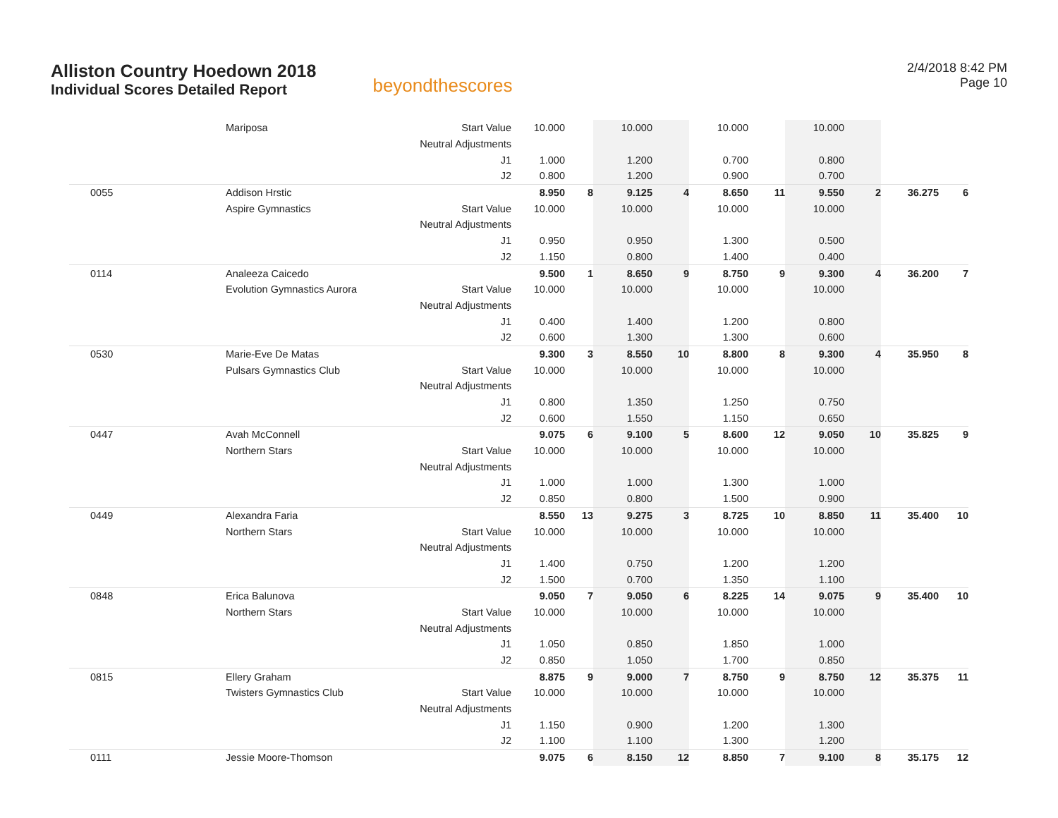Alliston Country Hoedown 2018
Individual Scores Detailed Report
beyondthescores
2/4/2018 8:42 PM
Page 10
| | Mariposa | Start Value | 10.000 | | 10.000 | | 10.000 | | 10.000 | | | |
| | | Neutral Adjustments | | | | | | | | | | |
| | | J1 | 1.000 | | 1.200 | | 0.700 | | 0.800 | | | |
| | | J2 | 0.800 | | 1.200 | | 0.900 | | 0.700 | | | |
| 0055 | Addison Hrstic | | 8.950 | 8 | 9.125 | 4 | 8.650 | 11 | 9.550 | 2 | 36.275 | 6 |
| | Aspire Gymnastics | Start Value | 10.000 | | 10.000 | | 10.000 | | 10.000 | | | |
| | | Neutral Adjustments | | | | | | | | | | |
| | | J1 | 0.950 | | 0.950 | | 1.300 | | 0.500 | | | |
| | | J2 | 1.150 | | 0.800 | | 1.400 | | 0.400 | | | |
| 0114 | Analeeza Caicedo | | 9.500 | 1 | 8.650 | 9 | 8.750 | 9 | 9.300 | 4 | 36.200 | 7 |
| | Evolution Gymnastics Aurora | Start Value | 10.000 | | 10.000 | | 10.000 | | 10.000 | | | |
| | | Neutral Adjustments | | | | | | | | | | |
| | | J1 | 0.400 | | 1.400 | | 1.200 | | 0.800 | | | |
| | | J2 | 0.600 | | 1.300 | | 1.300 | | 0.600 | | | |
| 0530 | Marie-Eve De Matas | | 9.300 | 3 | 8.550 | 10 | 8.800 | 8 | 9.300 | 4 | 35.950 | 8 |
| | Pulsars Gymnastics Club | Start Value | 10.000 | | 10.000 | | 10.000 | | 10.000 | | | |
| | | Neutral Adjustments | | | | | | | | | | |
| | | J1 | 0.800 | | 1.350 | | 1.250 | | 0.750 | | | |
| | | J2 | 0.600 | | 1.550 | | 1.150 | | 0.650 | | | |
| 0447 | Avah McConnell | | 9.075 | 6 | 9.100 | 5 | 8.600 | 12 | 9.050 | 10 | 35.825 | 9 |
| | Northern Stars | Start Value | 10.000 | | 10.000 | | 10.000 | | 10.000 | | | |
| | | Neutral Adjustments | | | | | | | | | | |
| | | J1 | 1.000 | | 1.000 | | 1.300 | | 1.000 | | | |
| | | J2 | 0.850 | | 0.800 | | 1.500 | | 0.900 | | | |
| 0449 | Alexandra Faria | | 8.550 | 13 | 9.275 | 3 | 8.725 | 10 | 8.850 | 11 | 35.400 | 10 |
| | Northern Stars | Start Value | 10.000 | | 10.000 | | 10.000 | | 10.000 | | | |
| | | Neutral Adjustments | | | | | | | | | | |
| | | J1 | 1.400 | | 0.750 | | 1.200 | | 1.200 | | | |
| | | J2 | 1.500 | | 0.700 | | 1.350 | | 1.100 | | | |
| 0848 | Erica Balunova | | 9.050 | 7 | 9.050 | 6 | 8.225 | 14 | 9.075 | 9 | 35.400 | 10 |
| | Northern Stars | Start Value | 10.000 | | 10.000 | | 10.000 | | 10.000 | | | |
| | | Neutral Adjustments | | | | | | | | | | |
| | | J1 | 1.050 | | 0.850 | | 1.850 | | 1.000 | | | |
| | | J2 | 0.850 | | 1.050 | | 1.700 | | 0.850 | | | |
| 0815 | Ellery Graham | | 8.875 | 9 | 9.000 | 7 | 8.750 | 9 | 8.750 | 12 | 35.375 | 11 |
| | Twisters Gymnastics Club | Start Value | 10.000 | | 10.000 | | 10.000 | | 10.000 | | | |
| | | Neutral Adjustments | | | | | | | | | | |
| | | J1 | 1.150 | | 0.900 | | 1.200 | | 1.300 | | | |
| | | J2 | 1.100 | | 1.100 | | 1.300 | | 1.200 | | | |
| 0111 | Jessie Moore-Thomson | | 9.075 | 6 | 8.150 | 12 | 8.850 | 7 | 9.100 | 8 | 35.175 | 12 |